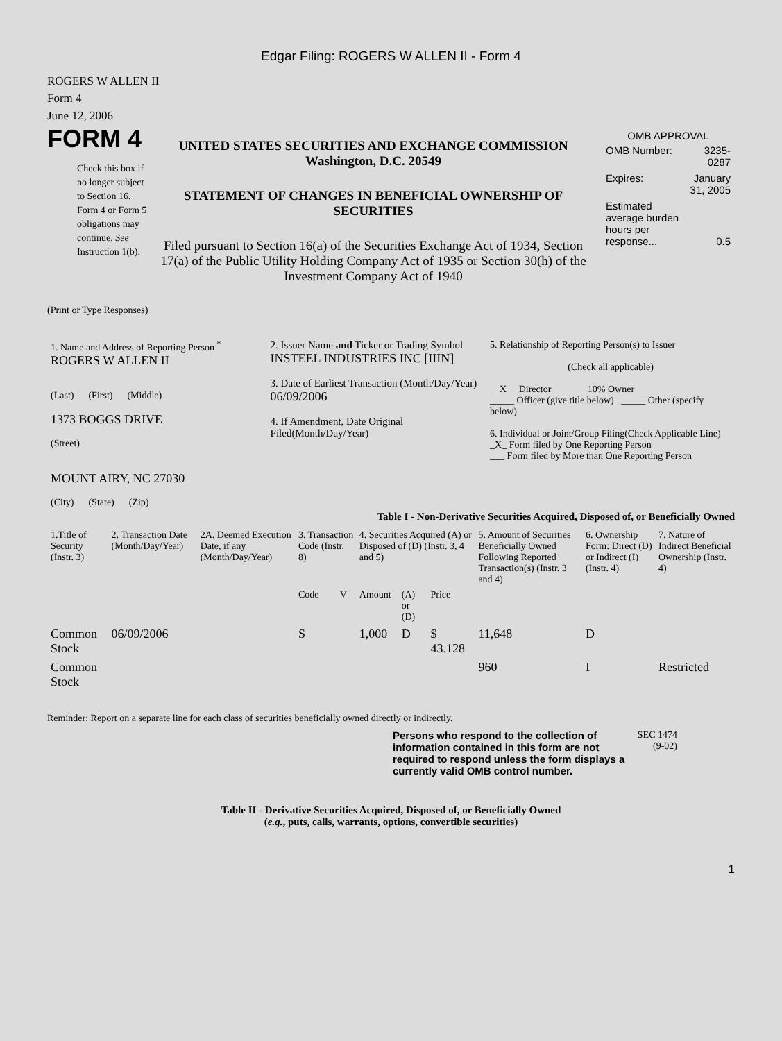Edgar Filing: ROGERS W ALLEN II - Form 4
ROGERS W ALLEN II
Form 4
June 12, 2006
FORM 4
Check this box if no longer subject to Section 16. Form 4 or Form 5 obligations may continue. See Instruction 1(b).
UNITED STATES SECURITIES AND EXCHANGE COMMISSION
Washington, D.C. 20549
STATEMENT OF CHANGES IN BENEFICIAL OWNERSHIP OF SECURITIES
Filed pursuant to Section 16(a) of the Securities Exchange Act of 1934, Section 17(a) of the Public Utility Holding Company Act of 1935 or Section 30(h) of the Investment Company Act of 1940
OMB APPROVAL
| OMB Number: | 3235-0287 |
| Expires: | January 31, 2005 |
| Estimated average burden hours per response... | 0.5 |
(Print or Type Responses)
| 1. Name and Address of Reporting Person <sup>*</sup> ROGERS W ALLEN II (Last) (First) (Middle) 1373 BOGGS DRIVE (Street) MOUNT AIRY, NC 27030 (City) (State) (Zip) | 2. Issuer Name and Ticker or Trading Symbol INSTEEL INDUSTRIES INC [IIIN] 3. Date of Earliest Transaction (Month/Day/Year) 06/09/2006 4. If Amendment, Date Original Filed(Month/Day/Year) | 5. Relationship of Reporting Person(s) to Issuer (Check all applicable) __X__ Director _____ 10% Owner _____ Officer (give title below) _____ Other (specify below) 6. Individual or Joint/Group Filing(Check Applicable Line) _X_ Form filed by One Reporting Person ___ Form filed by More than One Reporting Person |
Table I - Non-Derivative Securities Acquired, Disposed of, or Beneficially Owned
| 1.Title of Security (Instr. 3) | 2. Transaction Date (Month/Day/Year) | 2A. Deemed Execution Date, if any (Month/Day/Year) | 3. Transaction Code (Instr. 8) | | 4. Securities Acquired (A) or Disposed of (D) (Instr. 3, 4 and 5) | | | 5. Amount of Securities Beneficially Owned Following Reported Transaction(s) (Instr. 3 and 4) | 6. Ownership Form: Direct (D) or Indirect (I) (Instr. 4) | 7. Nature of Indirect Beneficial Ownership (Instr. 4) |
| --- | --- | --- | --- | --- | --- | --- | --- | --- | --- | --- |
| | | | Code | V | Amount | (A) or (D) | Price | | | |
| Common Stock | 06/09/2006 | | S | | 1,000 | D | $ 43.128 | 11,648 | D | |
| Common Stock | | | | | | | | 960 | I | Restricted |
Reminder: Report on a separate line for each class of securities beneficially owned directly or indirectly.
Persons who respond to the collection of information contained in this form are not required to respond unless the form displays a currently valid OMB control number.
SEC 1474
(9-02)
Table II - Derivative Securities Acquired, Disposed of, or Beneficially Owned
(e.g., puts, calls, warrants, options, convertible securities)
1